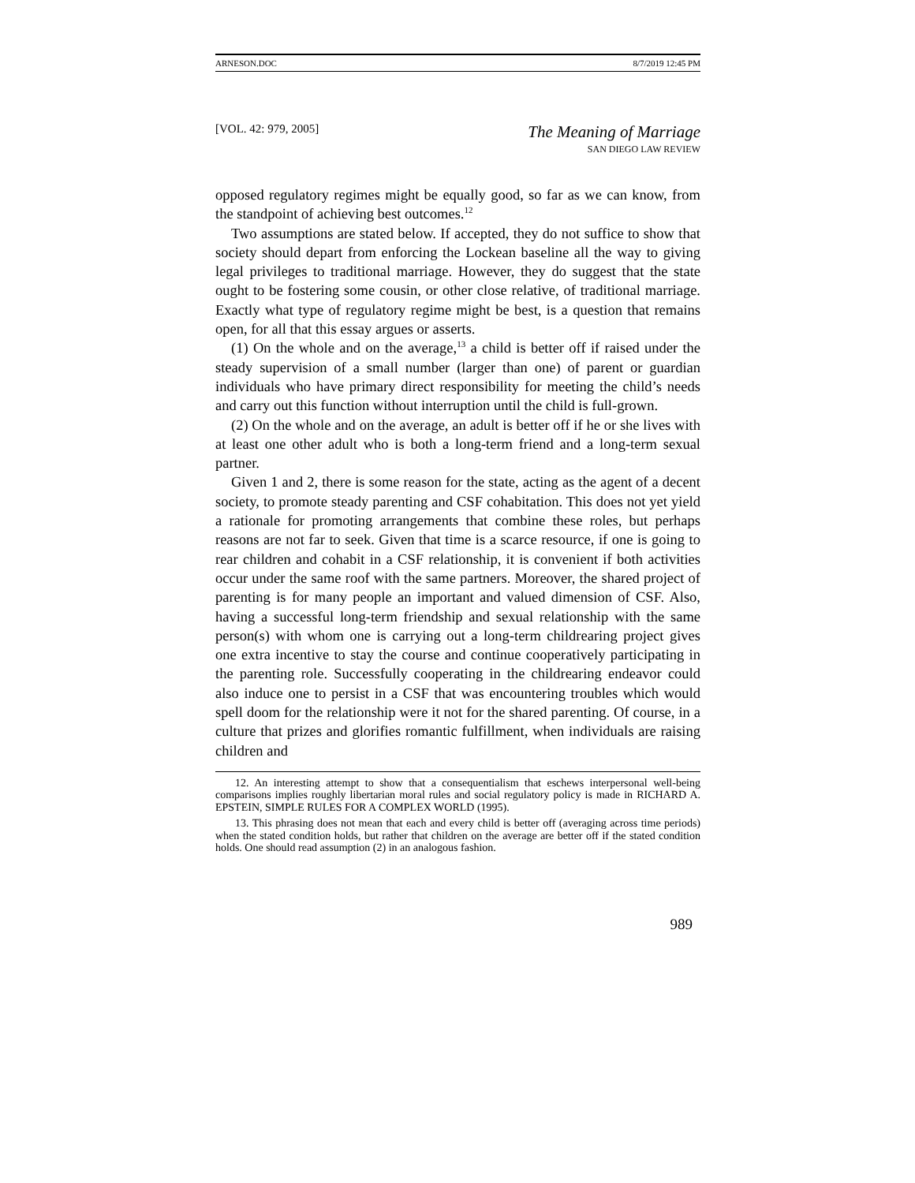ARNESON.DOC 8/7/2019 12:45 PM
[VOL. 42: 979, 2005] The Meaning of Marriage
SAN DIEGO LAW REVIEW
opposed regulatory regimes might be equally good, so far as we can know, from the standpoint of achieving best outcomes.<sup>12</sup>
Two assumptions are stated below. If accepted, they do not suffice to show that society should depart from enforcing the Lockean baseline all the way to giving legal privileges to traditional marriage. However, they do suggest that the state ought to be fostering some cousin, or other close relative, of traditional marriage. Exactly what type of regulatory regime might be best, is a question that remains open, for all that this essay argues or asserts.
(1) On the whole and on the average,<sup>13</sup> a child is better off if raised under the steady supervision of a small number (larger than one) of parent or guardian individuals who have primary direct responsibility for meeting the child’s needs and carry out this function without interruption until the child is full-grown.
(2) On the whole and on the average, an adult is better off if he or she lives with at least one other adult who is both a long-term friend and a long-term sexual partner.
Given 1 and 2, there is some reason for the state, acting as the agent of a decent society, to promote steady parenting and CSF cohabitation. This does not yet yield a rationale for promoting arrangements that combine these roles, but perhaps reasons are not far to seek. Given that time is a scarce resource, if one is going to rear children and cohabit in a CSF relationship, it is convenient if both activities occur under the same roof with the same partners. Moreover, the shared project of parenting is for many people an important and valued dimension of CSF. Also, having a successful long-term friendship and sexual relationship with the same person(s) with whom one is carrying out a long-term childrearing project gives one extra incentive to stay the course and continue cooperatively participating in the parenting role. Successfully cooperating in the childrearing endeavor could also induce one to persist in a CSF that was encountering troubles which would spell doom for the relationship were it not for the shared parenting. Of course, in a culture that prizes and glorifies romantic fulfillment, when individuals are raising children and
12. An interesting attempt to show that a consequentialism that eschews interpersonal well-being comparisons implies roughly libertarian moral rules and social regulatory policy is made in RICHARD A. EPSTEIN, SIMPLE RULES FOR A COMPLEX WORLD (1995).
13. This phrasing does not mean that each and every child is better off (averaging across time periods) when the stated condition holds, but rather that children on the average are better off if the stated condition holds. One should read assumption (2) in an analogous fashion.
989